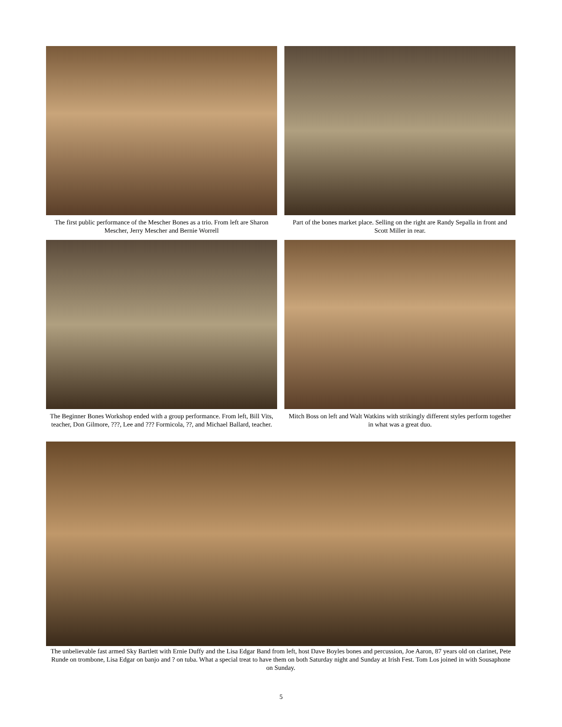The first public performance of the Mescher Bones as a trio. From left are Sharon Mescher, Jerry Mescher and Bernie Worrell
Part of the bones market place. Selling on the right are Randy Sepalla in front and Scott Miller in rear.
The Beginner Bones Workshop ended with a group performance. From left, Bill Vits, teacher, Don Gilmore, ???, Lee and ??? Formicola, ??, and Michael Ballard, teacher.
Mitch Boss on left and Walt Watkins with strikingly different styles perform together in what was a great duo.
The unbelievable fast armed Sky Bartlett with Ernie Duffy and the Lisa Edgar Band from left, host Dave Boyles bones and percussion, Joe Aaron, 87 years old on clarinet, Pete Runde on trombone, Lisa Edgar on banjo and ? on tuba. What a special treat to have them on both Saturday night and Sunday at Irish Fest. Tom Los joined in with Sousaphone on Sunday.
5